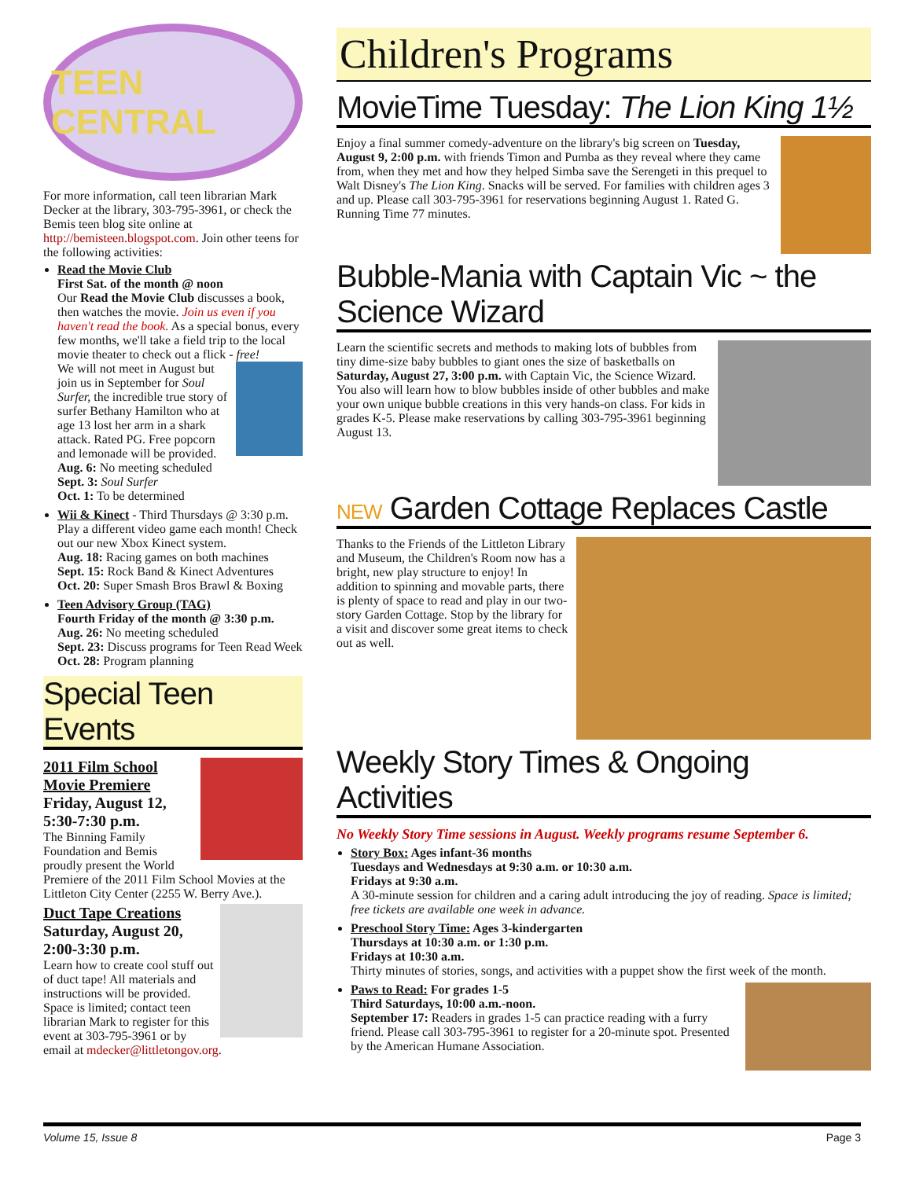TEEN CENTRAL
For more information, call teen librarian Mark Decker at the library, 303-795-3961, or check the Bemis teen blog site online at http://bemisteen.blogspot.com. Join other teens for the following activities:
Read the Movie Club
First Sat. of the month @ noon
Our Read the Movie Club discusses a book, then watches the movie. Join us even if you haven't read the book. As a special bonus, every few months, we'll take a field trip to the local movie theater to check out a flick - free!
We will not meet in August but join us in September for Soul Surfer, the incredible true story of surfer Bethany Hamilton who at age 13 lost her arm in a shark attack. Rated PG. Free popcorn and lemonade will be provided.
Aug. 6: No meeting scheduled
Sept. 3: Soul Surfer
Oct. 1: To be determined
Wii & Kinect - Third Thursdays @ 3:30 p.m. Play a different video game each month! Check out our new Xbox Kinect system.
Aug. 18: Racing games on both machines
Sept. 15: Rock Band & Kinect Adventures
Oct. 20: Super Smash Bros Brawl & Boxing
Teen Advisory Group (TAG)
Fourth Friday of the month @ 3:30 p.m.
Aug. 26: No meeting scheduled
Sept. 23: Discuss programs for Teen Read Week
Oct. 28: Program planning
Special Teen Events
2011 Film School Movie Premiere
Friday, August 12, 5:30-7:30 p.m.
The Binning Family Foundation and Bemis proudly present the World Premiere of the 2011 Film School Movies at the Littleton City Center (2255 W. Berry Ave.).
Duct Tape Creations
Saturday, August 20, 2:00-3:30 p.m.
Learn how to create cool stuff out of duct tape! All materials and instructions will be provided. Space is limited; contact teen librarian Mark to register for this event at 303-795-3961 or by email at mdecker@littletongov.org.
Children's Programs
MovieTime Tuesday: The Lion King 1½
Enjoy a final summer comedy-adventure on the library's big screen on Tuesday, August 9, 2:00 p.m. with friends Timon and Pumba as they reveal where they came from, when they met and how they helped Simba save the Serengeti in this prequel to Walt Disney's The Lion King. Snacks will be served. For families with children ages 3 and up. Please call 303-795-3961 for reservations beginning August 1. Rated G. Running Time 77 minutes.
Bubble-Mania with Captain Vic ~ the Science Wizard
Learn the scientific secrets and methods to making lots of bubbles from tiny dime-size baby bubbles to giant ones the size of basketballs on Saturday, August 27, 3:00 p.m. with Captain Vic, the Science Wizard. You also will learn how to blow bubbles inside of other bubbles and make your own unique bubble creations in this very hands-on class. For kids in grades K-5. Please make reservations by calling 303-795-3961 beginning August 13.
NEW Garden Cottage Replaces Castle
Thanks to the Friends of the Littleton Library and Museum, the Children's Room now has a bright, new play structure to enjoy! In addition to spinning and movable parts, there is plenty of space to read and play in our two-story Garden Cottage. Stop by the library for a visit and discover some great items to check out as well.
Weekly Story Times & Ongoing Activities
No Weekly Story Time sessions in August. Weekly programs resume September 6.
Story Box: Ages infant-36 months
Tuesdays and Wednesdays at 9:30 a.m. or 10:30 a.m.
Fridays at 9:30 a.m.
A 30-minute session for children and a caring adult introducing the joy of reading. Space is limited; free tickets are available one week in advance.
Preschool Story Time: Ages 3-kindergarten
Thursdays at 10:30 a.m. or 1:30 p.m.
Fridays at 10:30 a.m.
Thirty minutes of stories, songs, and activities with a puppet show the first week of the month.
Paws to Read: For grades 1-5
Third Saturdays, 10:00 a.m.-noon.
September 17: Readers in grades 1-5 can practice reading with a furry friend. Please call 303-795-3961 to register for a 20-minute spot. Presented by the American Humane Association.
Volume 15, Issue 8 Page 3